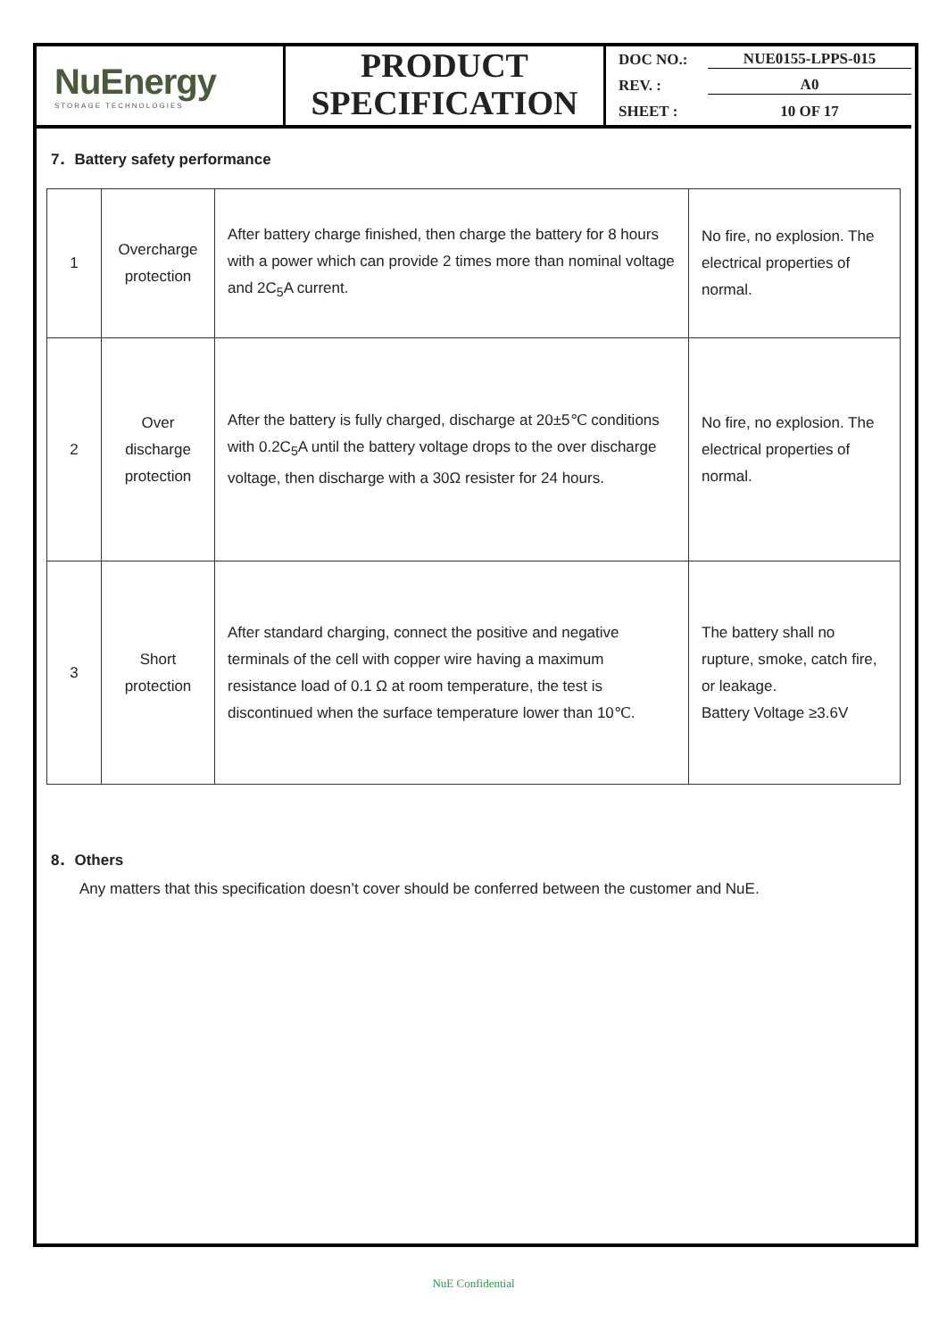NuEnergy
STORAGE TECHNOLOGIES
PRODUCT
SPECIFICATION
DOC NO.: NUE0155-LPPS-015
REV. : A0
SHEET : 10 OF 17
7．Battery safety performance
| 1 | Overcharge protection | After battery charge finished, then charge the battery for 8 hours with a power which can provide 2 times more than nominal voltage and 2C<sub>5</sub>A current. | No fire, no explosion. The electrical properties of normal. |
| 2 | Over discharge protection | After the battery is fully charged, discharge at 20±5℃ conditions with 0.2C<sub>5</sub>A until the battery voltage drops to the over discharge voltage, then discharge with a 30Ω resister for 24 hours. | No fire, no explosion. The electrical properties of normal. |
| 3 | Short protection | After standard charging, connect the positive and negative terminals of the cell with copper wire having a maximum resistance load of 0.1 Ω at room temperature, the test is discontinued when the surface temperature lower than 10℃. | The battery shall no rupture, smoke, catch fire, or leakage. Battery Voltage ≥3.6V |
8．Others
Any matters that this specification doesn’t cover should be conferred between the customer and NuE.
NuE Confidential